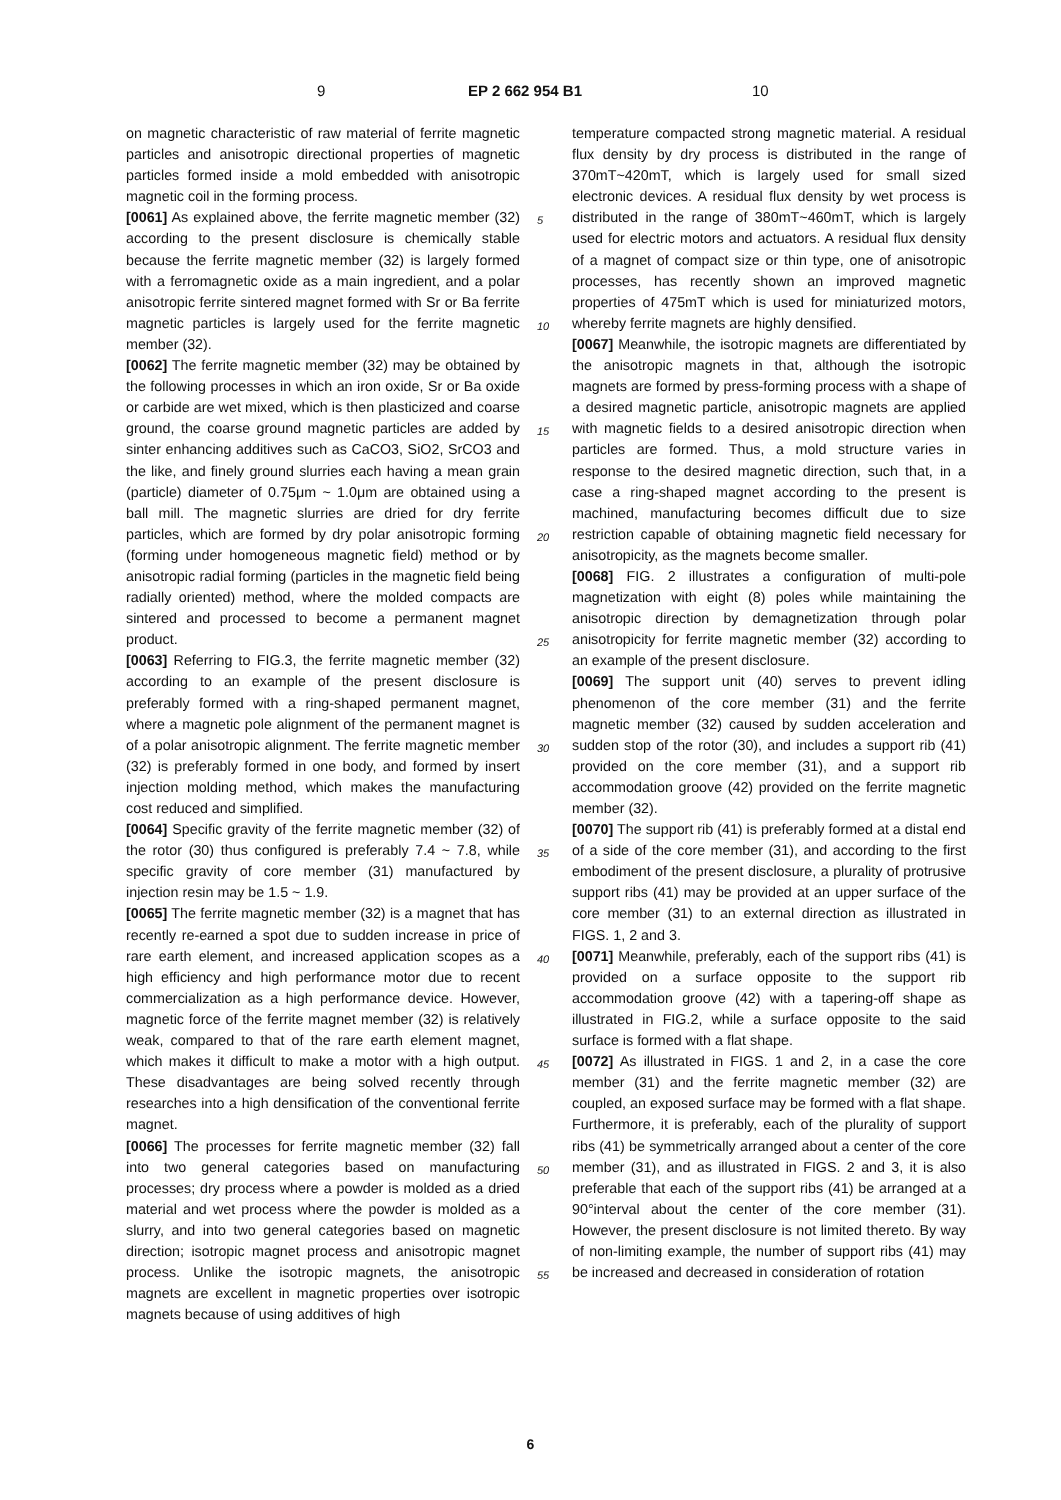9 EP 2 662 954 B1 10
on magnetic characteristic of raw material of ferrite magnetic particles and anisotropic directional properties of magnetic particles formed inside a mold embedded with anisotropic magnetic coil in the forming process.
[0061] As explained above, the ferrite magnetic member (32) according to the present disclosure is chemically stable because the ferrite magnetic member (32) is largely formed with a ferromagnetic oxide as a main ingredient, and a polar anisotropic ferrite sintered magnet formed with Sr or Ba ferrite magnetic particles is largely used for the ferrite magnetic member (32).
[0062] The ferrite magnetic member (32) may be obtained by the following processes in which an iron oxide, Sr or Ba oxide or carbide are wet mixed, which is then plasticized and coarse ground, the coarse ground magnetic particles are added by sinter enhancing additives such as CaCO3, SiO2, SrCO3 and the like, and finely ground slurries each having a mean grain (particle) diameter of 0.75μm ~ 1.0μm are obtained using a ball mill. The magnetic slurries are dried for dry ferrite particles, which are formed by dry polar anisotropic forming (forming under homogeneous magnetic field) method or by anisotropic radial forming (particles in the magnetic field being radially oriented) method, where the molded compacts are sintered and processed to become a permanent magnet product.
[0063] Referring to FIG.3, the ferrite magnetic member (32) according to an example of the present disclosure is preferably formed with a ring-shaped permanent magnet, where a magnetic pole alignment of the permanent magnet is of a polar anisotropic alignment. The ferrite magnetic member (32) is preferably formed in one body, and formed by insert injection molding method, which makes the manufacturing cost reduced and simplified.
[0064] Specific gravity of the ferrite magnetic member (32) of the rotor (30) thus configured is preferably 7.4 ~ 7.8, while specific gravity of core member (31) manufactured by injection resin may be 1.5 ~ 1.9.
[0065] The ferrite magnetic member (32) is a magnet that has recently re-earned a spot due to sudden increase in price of rare earth element, and increased application scopes as a high efficiency and high performance motor due to recent commercialization as a high performance device. However, magnetic force of the ferrite magnet member (32) is relatively weak, compared to that of the rare earth element magnet, which makes it difficult to make a motor with a high output. These disadvantages are being solved recently through researches into a high densification of the conventional ferrite magnet.
[0066] The processes for ferrite magnetic member (32) fall into two general categories based on manufacturing processes; dry process where a powder is molded as a dried material and wet process where the powder is molded as a slurry, and into two general categories based on magnetic direction; isotropic magnet process and anisotropic magnet process. Unlike the isotropic magnets, the anisotropic magnets are excellent in magnetic properties over isotropic magnets because of using additives of high
temperature compacted strong magnetic material. A residual flux density by dry process is distributed in the range of 370mT~420mT, which is largely used for small sized electronic devices. A residual flux density by wet process is distributed in the range of 380mT~460mT, which is largely used for electric motors and actuators. A residual flux density of a magnet of compact size or thin type, one of anisotropic processes, has recently shown an improved magnetic properties of 475mT which is used for miniaturized motors, whereby ferrite magnets are highly densified.
[0067] Meanwhile, the isotropic magnets are differentiated by the anisotropic magnets in that, although the isotropic magnets are formed by press-forming process with a shape of a desired magnetic particle, anisotropic magnets are applied with magnetic fields to a desired anisotropic direction when particles are formed. Thus, a mold structure varies in response to the desired magnetic direction, such that, in a case a ring-shaped magnet according to the present is machined, manufacturing becomes difficult due to size restriction capable of obtaining magnetic field necessary for anisotropicity, as the magnets become smaller.
[0068] FIG. 2 illustrates a configuration of multi-pole magnetization with eight (8) poles while maintaining the anisotropic direction by demagnetization through polar anisotropicity for ferrite magnetic member (32) according to an example of the present disclosure.
[0069] The support unit (40) serves to prevent idling phenomenon of the core member (31) and the ferrite magnetic member (32) caused by sudden acceleration and sudden stop of the rotor (30), and includes a support rib (41) provided on the core member (31), and a support rib accommodation groove (42) provided on the ferrite magnetic member (32).
[0070] The support rib (41) is preferably formed at a distal end of a side of the core member (31), and according to the first embodiment of the present disclosure, a plurality of protrusive support ribs (41) may be provided at an upper surface of the core member (31) to an external direction as illustrated in FIGS. 1, 2 and 3.
[0071] Meanwhile, preferably, each of the support ribs (41) is provided on a surface opposite to the support rib accommodation groove (42) with a tapering-off shape as illustrated in FIG.2, while a surface opposite to the said surface is formed with a flat shape.
[0072] As illustrated in FIGS. 1 and 2, in a case the core member (31) and the ferrite magnetic member (32) are coupled, an exposed surface may be formed with a flat shape. Furthermore, it is preferably, each of the plurality of support ribs (41) be symmetrically arranged about a center of the core member (31), and as illustrated in FIGS. 2 and 3, it is also preferable that each of the support ribs (41) be arranged at a 90°interval about the center of the core member (31). However, the present disclosure is not limited thereto. By way of non-limiting example, the number of support ribs (41) may be increased and decreased in consideration of rotation
5
10
15
20
25
30
35
40
45
50
55
6